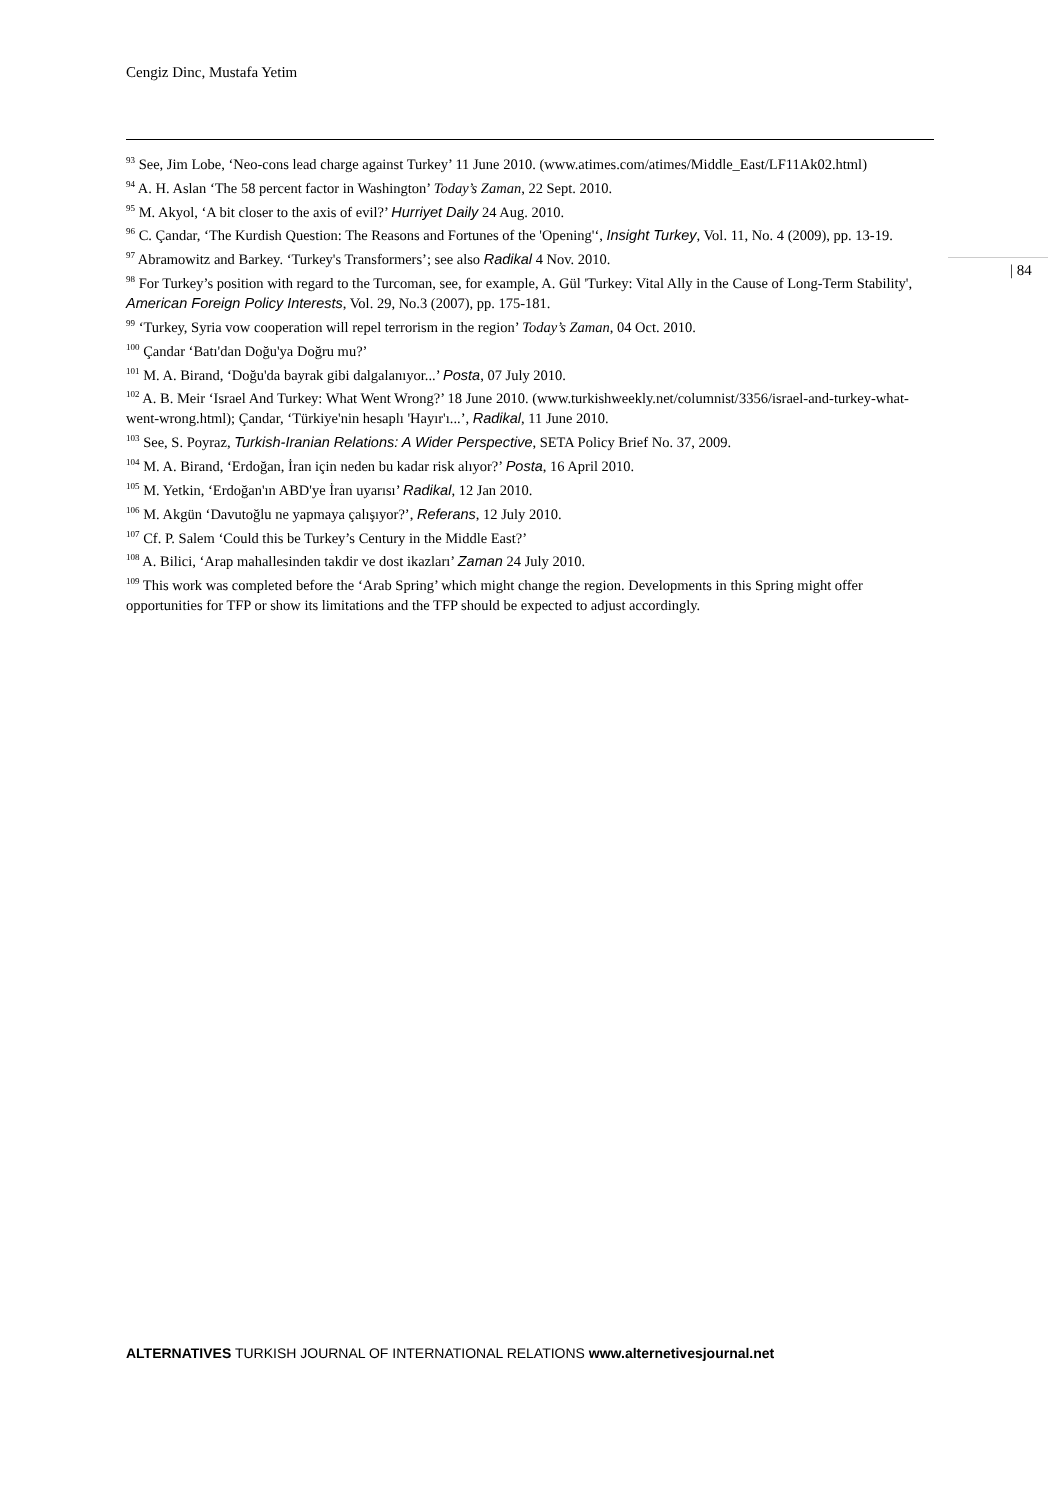Cengiz Dinc, Mustafa Yetim
<sup>93</sup> See, Jim Lobe, ‘Neo-cons lead charge against Turkey’ 11 June 2010. (www.atimes.com/atimes/Middle_East/LF11Ak02.html)
<sup>94</sup> A. H. Aslan ‘The 58 percent factor in Washington’ Today’s Zaman, 22 Sept. 2010.
<sup>95</sup> M. Akyol, ‘A bit closer to the axis of evil?’ Hurriyet Daily 24 Aug. 2010.
<sup>96</sup> C. Çandar, ‘The Kurdish Question: The Reasons and Fortunes of the 'Opening'‘, Insight Turkey, Vol. 11, No. 4 (2009), pp. 13-19.
<sup>97</sup> Abramowitz and Barkey. ‘Turkey's Transformers’; see also Radikal 4 Nov. 2010.
<sup>98</sup> For Turkey’s position with regard to the Turcoman, see, for example, A. Gül 'Turkey: Vital Ally in the Cause of Long-Term Stability', American Foreign Policy Interests, Vol. 29, No.3 (2007), pp. 175-181.
<sup>99</sup> ‘Turkey, Syria vow cooperation will repel terrorism in the region’ Today’s Zaman, 04 Oct. 2010.
<sup>100</sup> Çandar ‘Batı'dan Doğu'ya Doğru mu?’
<sup>101</sup> M. A. Birand, ‘Doğu'da bayrak gibi dalgalanıyor...’ Posta, 07 July 2010.
<sup>102</sup> A. B. Meir ‘Israel And Turkey: What Went Wrong?’ 18 June 2010. (www.turkishweekly.net/columnist/3356/israel-and-turkey-what-went-wrong.html); Çandar, ‘Türkiye'nin hesaplı 'Hayır'ı...’, Radikal, 11 June 2010.
<sup>103</sup> See, S. Poyraz, Turkish-Iranian Relations: A Wider Perspective, SETA Policy Brief No. 37, 2009.
<sup>104</sup> M. A. Birand, ‘Erdoğan, İran için neden bu kadar risk alıyor?’ Posta, 16 April 2010.
<sup>105</sup> M. Yetkin, ‘Erdoğan'ın ABD'ye İran uyarısı’ Radikal, 12 Jan 2010.
<sup>106</sup> M. Akgün ‘Davutoğlu ne yapmaya çalışıyor?’, Referans, 12 July 2010.
<sup>107</sup> Cf. P. Salem ‘Could this be Turkey’s Century in the Middle East?’
<sup>108</sup> A. Bilici, ‘Arap mahallesinden takdir ve dost ikazları’ Zaman 24 July 2010.
<sup>109</sup> This work was completed before the ‘Arab Spring’ which might change the region. Developments in this Spring might offer opportunities for TFP or show its limitations and the TFP should be expected to adjust accordingly.
| 84
ALTERNATIVES TURKISH JOURNAL OF INTERNATIONAL RELATIONS www.alternetivesjournal.net